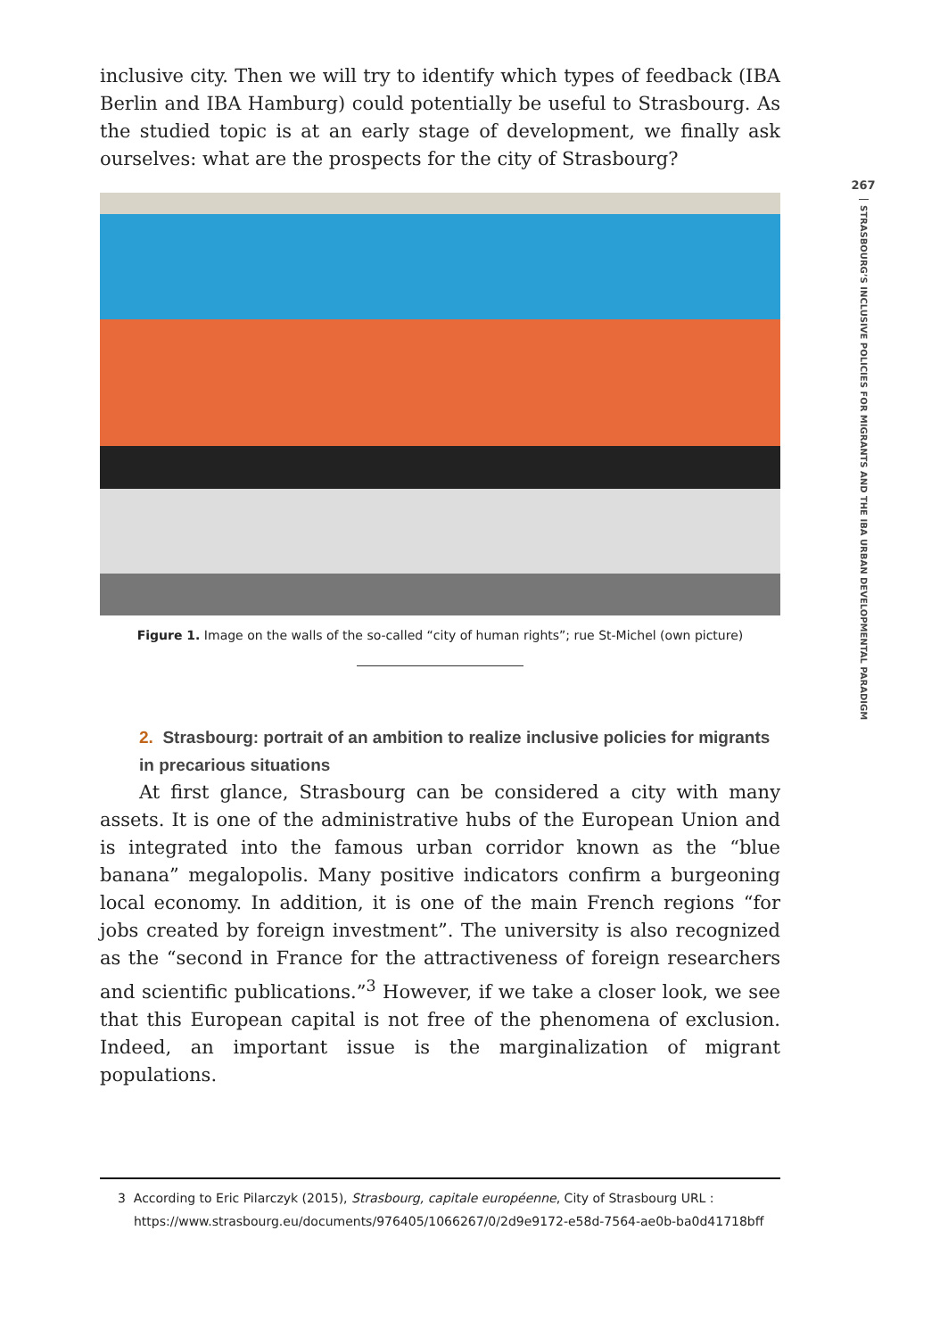inclusive city. Then we will try to identify which types of feedback (IBA Berlin and IBA Hamburg) could potentially be useful to Strasbourg. As the studied topic is at an early stage of development, we finally ask ourselves: what are the prospects for the city of Strasbourg?
Figure 1. Image on the walls of the so-called “city of human rights”; rue St-Michel (own picture)
2. Strasbourg: portrait of an ambition to realize inclusive policies for migrants in precarious situations
At first glance, Strasbourg can be considered a city with many assets. It is one of the administrative hubs of the European Union and is integrated into the famous urban corridor known as the “blue banana” megalopolis. Many positive indicators confirm a burgeoning local economy. In addition, it is one of the main French regions “for jobs created by foreign investment”. The university is also recognized as the “second in France for the attractiveness of foreign researchers and scientific publications.”<sup>3</sup> However, if we take a closer look, we see that this European capital is not free of the phenomena of exclusion. Indeed, an important issue is the marginalization of migrant populations.
3 According to Eric Pilarczyk (2015), Strasbourg, capitale européenne, City of Strasbourg URL : https://www.strasbourg.eu/documents/976405/1066267/0/2d9e9172-e58d-7564-ae0b-ba0d41718bff
267
STRASBOURG’S INCLUSIVE POLICIES FOR MIGRANTS AND THE IBA URBAN DEVELOPMENTAL PARADIGM